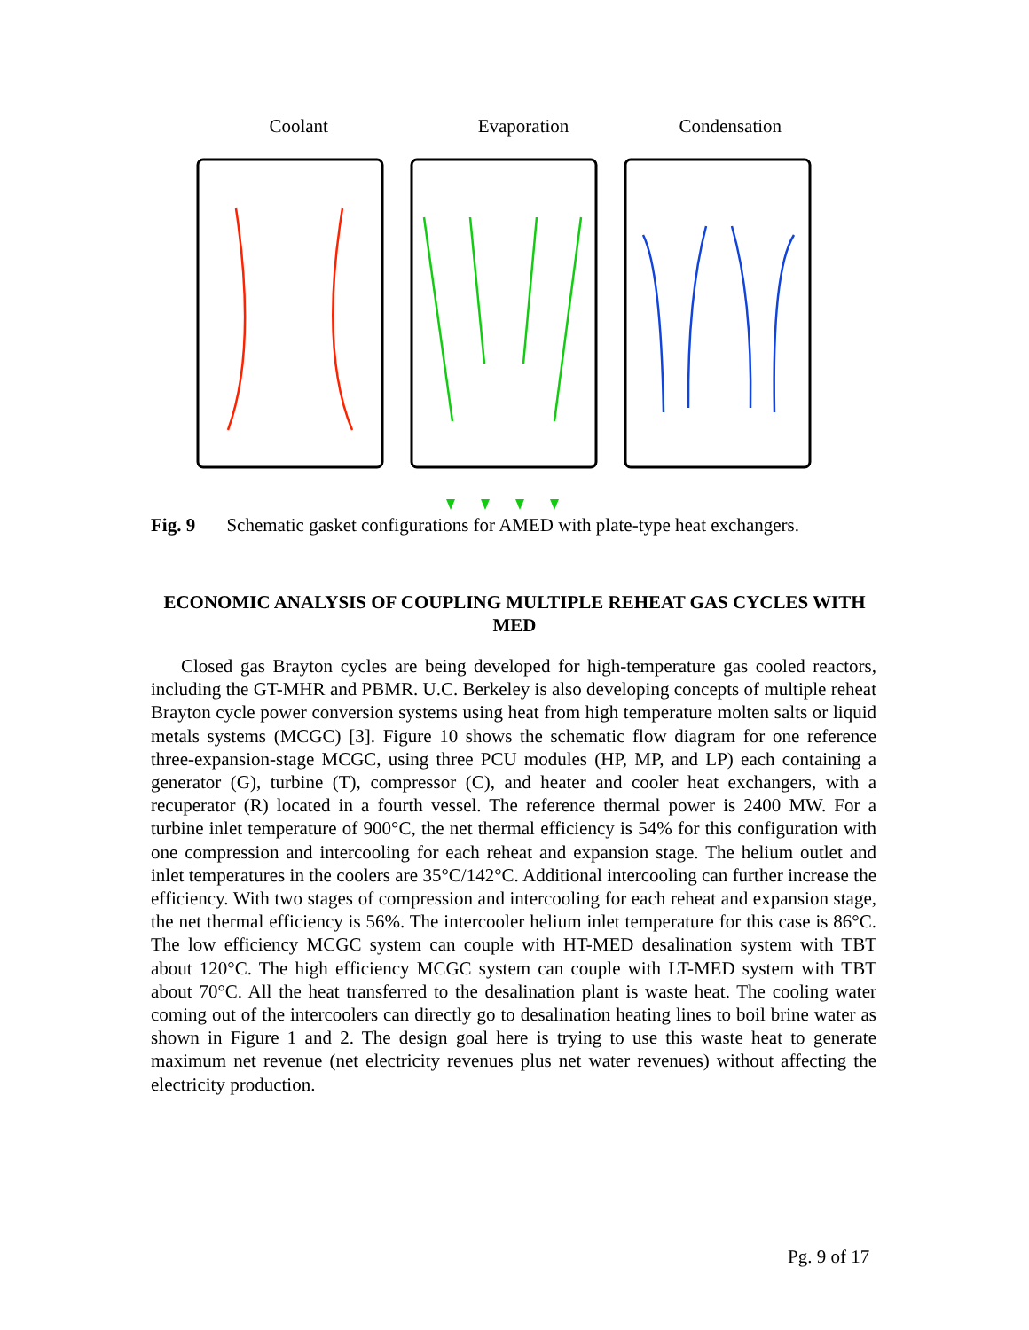Coolant Evaporation Condensation
Fig. 9 Schematic gasket configurations for AMED with plate-type heat exchangers.
ECONOMIC ANALYSIS OF COUPLING MULTIPLE REHEAT GAS CYCLES WITH MED
Closed gas Brayton cycles are being developed for high-temperature gas cooled reactors, including the GT-MHR and PBMR. U.C. Berkeley is also developing concepts of multiple reheat Brayton cycle power conversion systems using heat from high temperature molten salts or liquid metals systems (MCGC) [3]. Figure 10 shows the schematic flow diagram for one reference three-expansion-stage MCGC, using three PCU modules (HP, MP, and LP) each containing a generator (G), turbine (T), compressor (C), and heater and cooler heat exchangers, with a recuperator (R) located in a fourth vessel. The reference thermal power is 2400 MW. For a turbine inlet temperature of 900°C, the net thermal efficiency is 54% for this configuration with one compression and intercooling for each reheat and expansion stage. The helium outlet and inlet temperatures in the coolers are 35°C/142°C. Additional intercooling can further increase the efficiency. With two stages of compression and intercooling for each reheat and expansion stage, the net thermal efficiency is 56%. The intercooler helium inlet temperature for this case is 86°C. The low efficiency MCGC system can couple with HT-MED desalination system with TBT about 120°C. The high efficiency MCGC system can couple with LT-MED system with TBT about 70°C. All the heat transferred to the desalination plant is waste heat. The cooling water coming out of the intercoolers can directly go to desalination heating lines to boil brine water as shown in Figure 1 and 2. The design goal here is trying to use this waste heat to generate maximum net revenue (net electricity revenues plus net water revenues) without affecting the electricity production.
Pg. 9 of 17